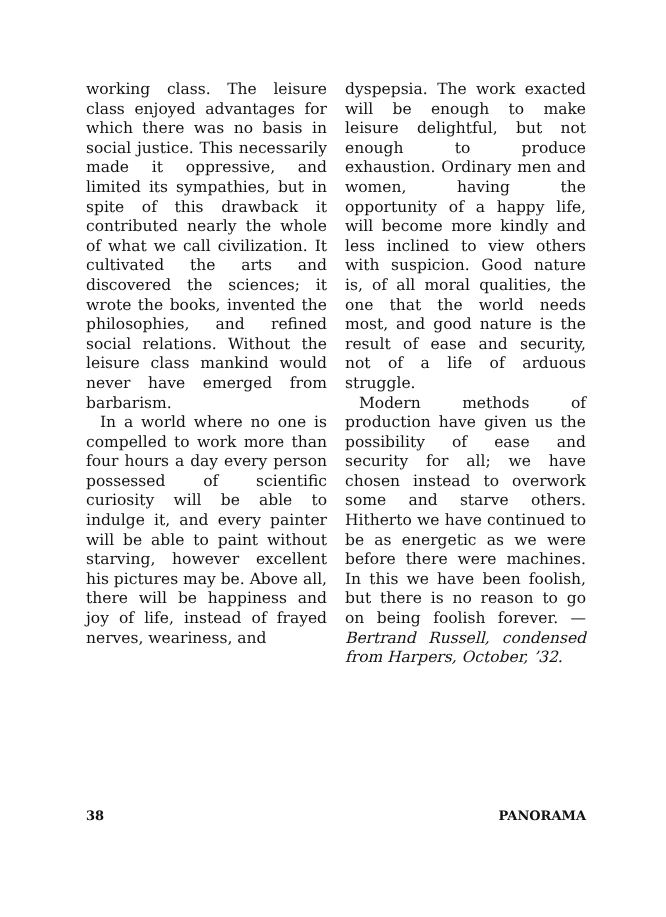working class. The leisure class enjoyed advantages for which there was no basis in social justice. This necessarily made it oppressive, and limited its sympathies, but in spite of this drawback it contributed nearly the whole of what we call civilization. It cultivated the arts and discovered the sciences; it wrote the books, invented the philosophies, and refined social relations. Without the leisure class mankind would never have emerged from barbarism.
In a world where no one is compelled to work more than four hours a day every person possessed of scientific curiosity will be able to indulge it, and every painter will be able to paint without starving, however excellent his pictures may be. Above all, there will be happiness and joy of life, instead of frayed nerves, weariness, and
dyspepsia. The work exacted will be enough to make leisure delightful, but not enough to produce exhaustion. Ordinary men and women, having the opportunity of a happy life, will become more kindly and less inclined to view others with suspicion. Good nature is, of all moral qualities, the one that the world needs most, and good nature is the result of ease and security, not of a life of arduous struggle.
Modern methods of production have given us the possibility of ease and security for all; we have chosen instead to overwork some and starve others. Hitherto we have continued to be as energetic as we were before there were machines. In this we have been foolish, but there is no reason to go on being foolish forever. — Bertrand Russell, condensed from Harpers, October, ’32.
38 PANORAMA